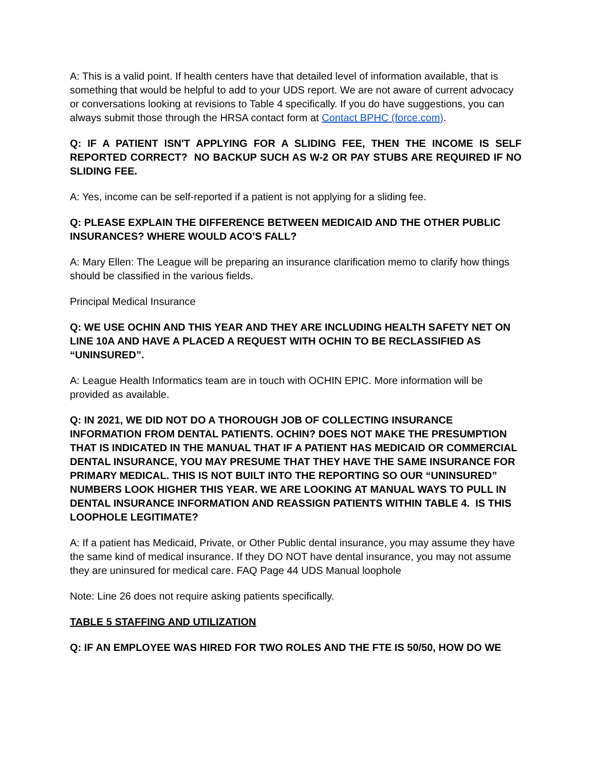A: This is a valid point. If health centers have that detailed level of information available, that is something that would be helpful to add to your UDS report. We are not aware of current advocacy or conversations looking at revisions to Table 4 specifically. If you do have suggestions, you can always submit those through the HRSA contact form at Contact BPHC (force.com).
Q: IF A PATIENT ISN'T APPLYING FOR A SLIDING FEE, THEN THE INCOME IS SELF REPORTED CORRECT? NO BACKUP SUCH AS W-2 OR PAY STUBS ARE REQUIRED IF NO SLIDING FEE.
A: Yes, income can be self-reported if a patient is not applying for a sliding fee.
Q: PLEASE EXPLAIN THE DIFFERENCE BETWEEN MEDICAID AND THE OTHER PUBLIC INSURANCES? WHERE WOULD ACO’S FALL?
A: Mary Ellen: The League will be preparing an insurance clarification memo to clarify how things should be classified in the various fields.
Principal Medical Insurance
Q: WE USE OCHIN AND THIS YEAR AND THEY ARE INCLUDING HEALTH SAFETY NET ON LINE 10A AND HAVE A PLACED A REQUEST WITH OCHIN TO BE RECLASSIFIED AS “UNINSURED”.
A: League Health Informatics team are in touch with OCHIN EPIC. More information will be provided as available.
Q: IN 2021, WE DID NOT DO A THOROUGH JOB OF COLLECTING INSURANCE INFORMATION FROM DENTAL PATIENTS. OCHIN? DOES NOT MAKE THE PRESUMPTION THAT IS INDICATED IN THE MANUAL THAT IF A PATIENT HAS MEDICAID OR COMMERCIAL DENTAL INSURANCE, YOU MAY PRESUME THAT THEY HAVE THE SAME INSURANCE FOR PRIMARY MEDICAL. THIS IS NOT BUILT INTO THE REPORTING SO OUR “UNINSURED” NUMBERS LOOK HIGHER THIS YEAR. WE ARE LOOKING AT MANUAL WAYS TO PULL IN DENTAL INSURANCE INFORMATION AND REASSIGN PATIENTS WITHIN TABLE 4. IS THIS LOOPHOLE LEGITIMATE?
A: If a patient has Medicaid, Private, or Other Public dental insurance, you may assume they have the same kind of medical insurance. If they DO NOT have dental insurance, you may not assume they are uninsured for medical care. FAQ Page 44 UDS Manual loophole
Note: Line 26 does not require asking patients specifically.
TABLE 5 STAFFING AND UTILIZATION
Q: IF AN EMPLOYEE WAS HIRED FOR TWO ROLES AND THE FTE IS 50/50, HOW DO WE